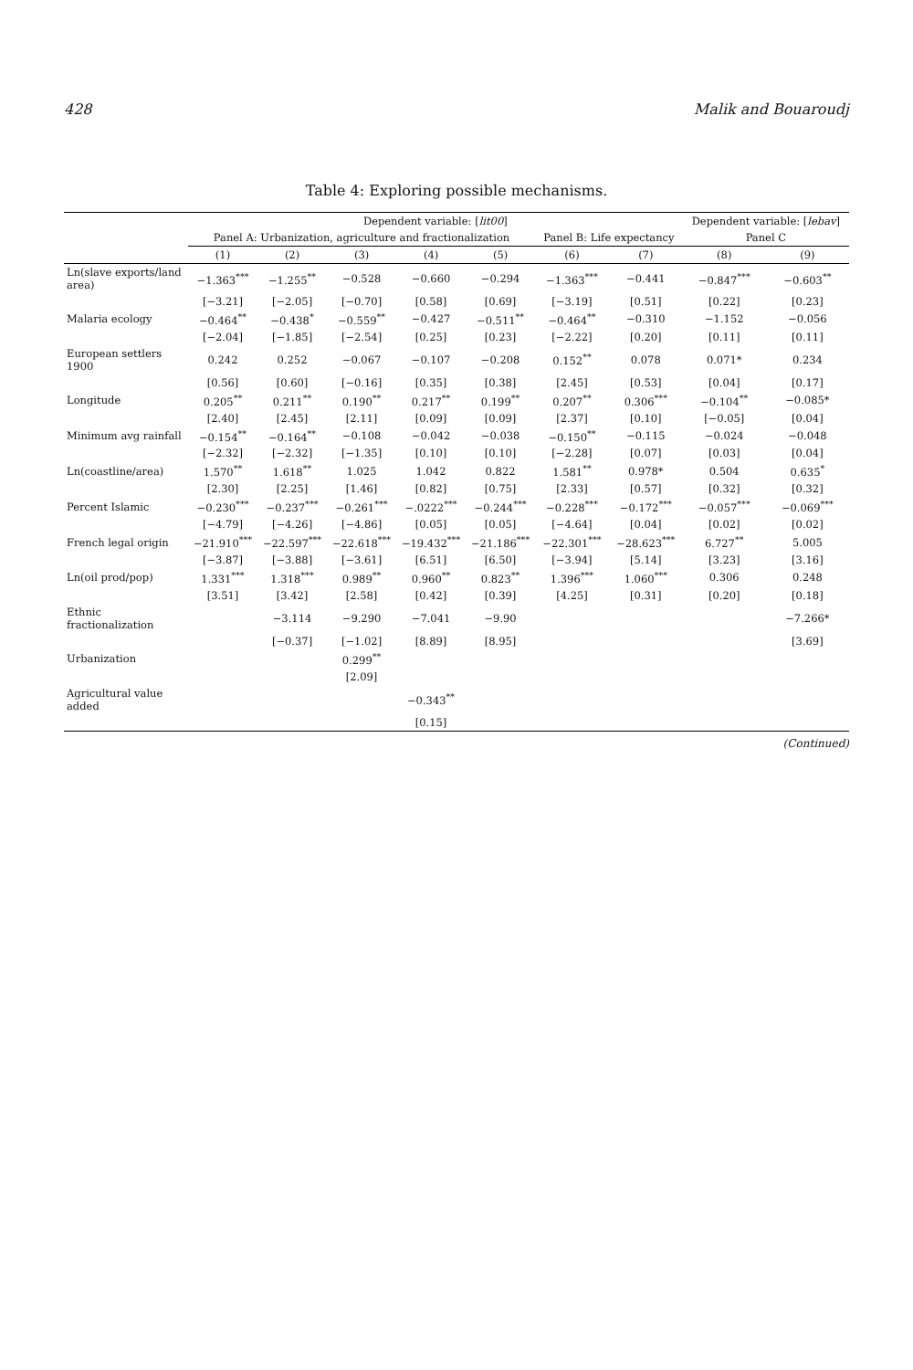428 Malik and Bouaroudj
Table 4: Exploring possible mechanisms.
| | Dependent variable: [ lit00 ] | | | | | | | Dependent variable: [ lebav ] | |
| --- | --- | --- | --- | --- | --- | --- | --- | --- | --- |
| | Panel A: Urbanization, agriculture and fractionalization | | | | | Panel B: Life expectancy | | Panel C | |
| | (1) | (2) | (3) | (4) | (5) | (6) | (7) | (8) | (9) |
| Ln(slave exports/land area) | −1.363<sup>***</sup> | −1.255<sup>**</sup> | −0.528 | −0.660 | −0.294 | −1.363<sup>***</sup> | −0.441 | −0.847<sup>***</sup> | −0.603<sup>**</sup> |
| | [−3.21] | [−2.05] | [−0.70] | [0.58] | [0.69] | [−3.19] | [0.51] | [0.22] | [0.23] |
| Malaria ecology | −0.464<sup>**</sup> | −0.438<sup>*</sup> | −0.559<sup>**</sup> | −0.427 | −0.511<sup>**</sup> | −0.464<sup>**</sup> | −0.310 | −1.152 | −0.056 |
| | [−2.04] | [−1.85] | [−2.54] | [0.25] | [0.23] | [−2.22] | [0.20] | [0.11] | [0.11] |
| European settlers 1900 | 0.242 | 0.252 | −0.067 | −0.107 | −0.208 | 0.152<sup>**</sup> | 0.078 | 0.071* | 0.234 |
| | [0.56] | [0.60] | [−0.16] | [0.35] | [0.38] | [2.45] | [0.53] | [0.04] | [0.17] |
| Longitude | 0.205<sup>**</sup> | 0.211<sup>**</sup> | 0.190<sup>**</sup> | 0.217<sup>**</sup> | 0.199<sup>**</sup> | 0.207<sup>**</sup> | 0.306<sup>***</sup> | −0.104<sup>**</sup> | −0.085* |
| | [2.40] | [2.45] | [2.11] | [0.09] | [0.09] | [2.37] | [0.10] | [−0.05] | [0.04] |
| Minimum avg rainfall | −0.154<sup>**</sup> | −0.164<sup>**</sup> | −0.108 | −0.042 | −0.038 | −0.150<sup>**</sup> | −0.115 | −0.024 | −0.048 |
| | [−2.32] | [−2.32] | [−1.35] | [0.10] | [0.10] | [−2.28] | [0.07] | [0.03] | [0.04] |
| Ln(coastline/area) | 1.570<sup>**</sup> | 1.618<sup>**</sup> | 1.025 | 1.042 | 0.822 | 1.581<sup>**</sup> | 0.978* | 0.504 | 0.635<sup>*</sup> |
| | [2.30] | [2.25] | [1.46] | [0.82] | [0.75] | [2.33] | [0.57] | [0.32] | [0.32] |
| Percent Islamic | −0.230<sup>***</sup> | −0.237<sup>***</sup> | −0.261<sup>***</sup> | −.0222<sup>***</sup> | −0.244<sup>***</sup> | −0.228<sup>***</sup> | −0.172<sup>***</sup> | −0.057<sup>***</sup> | −0.069<sup>***</sup> |
| | [−4.79] | [−4.26] | [−4.86] | [0.05] | [0.05] | [−4.64] | [0.04] | [0.02] | [0.02] |
| French legal origin | −21.910<sup>***</sup> | −22.597<sup>***</sup> | −22.618<sup>***</sup> | −19.432<sup>***</sup> | −21.186<sup>***</sup> | −22.301<sup>***</sup> | −28.623<sup>***</sup> | 6.727<sup>**</sup> | 5.005 |
| | [−3.87] | [−3.88] | [−3.61] | [6.51] | [6.50] | [−3.94] | [5.14] | [3.23] | [3.16] |
| Ln(oil prod/pop) | 1.331<sup>***</sup> | 1.318<sup>***</sup> | 0.989<sup>**</sup> | 0.960<sup>**</sup> | 0.823<sup>**</sup> | 1.396<sup>***</sup> | 1.060<sup>***</sup> | 0.306 | 0.248 |
| | [3.51] | [3.42] | [2.58] | [0.42] | [0.39] | [4.25] | [0.31] | [0.20] | [0.18] |
| Ethnic fractionalization | | −3.114 | −9.290 | −7.041 | −9.90 | | | | −7.266* |
| | | [−0.37] | [−1.02] | [8.89] | [8.95] | | | | [3.69] |
| Urbanization | | | 0.299<sup>**</sup> | | | | | | |
| | | | [2.09] | | | | | | |
| Agricultural value added | | | | −0.343<sup>**</sup> | | | | | |
| | | | | [0.15] | | | | | |
(Continued)